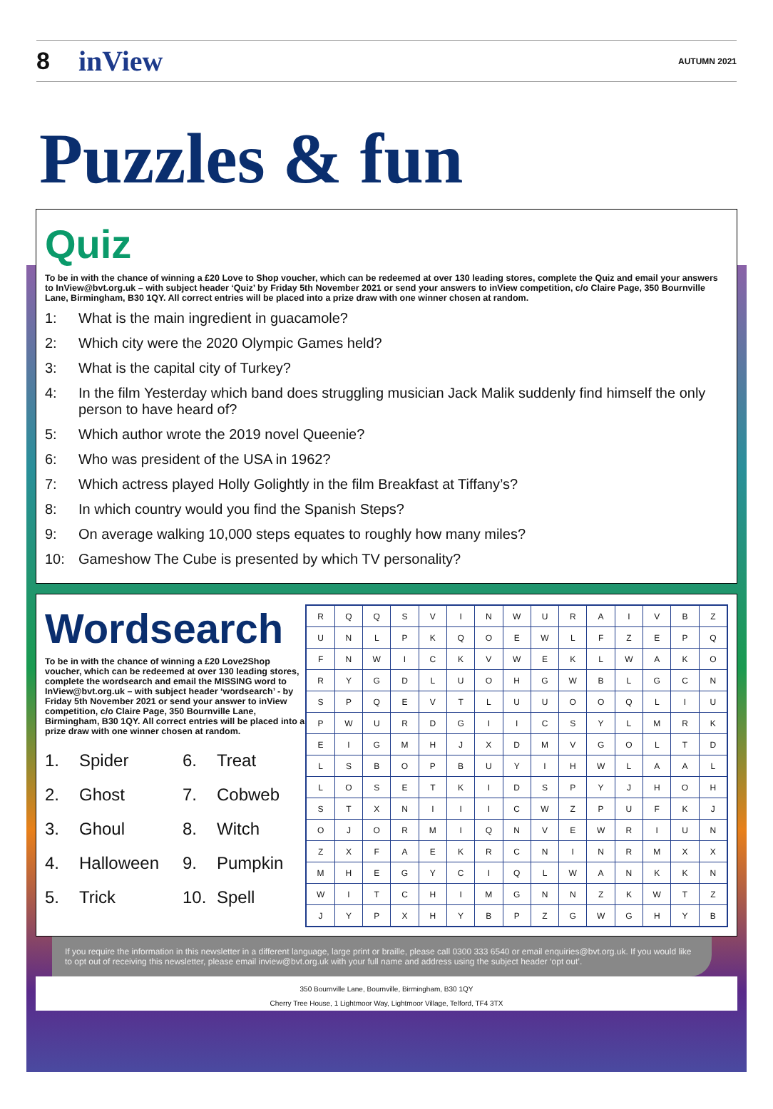8 inView AUTUMN 2021
Puzzles & fun
Quiz
To be in with the chance of winning a £20 Love to Shop voucher, which can be redeemed at over 130 leading stores, complete the Quiz and email your answers to InView@bvt.org.uk – with subject header ‘Quiz’ by Friday 5th November 2021 or send your answers to inView competition, c/o Claire Page, 350 Bournville Lane, Birmingham, B30 1QY. All correct entries will be placed into a prize draw with one winner chosen at random.
1: What is the main ingredient in guacamole?
2: Which city were the 2020 Olympic Games held?
3: What is the capital city of Turkey?
4: In the film Yesterday which band does struggling musician Jack Malik suddenly find himself the only person to have heard of?
5: Which author wrote the 2019 novel Queenie?
6: Who was president of the USA in 1962?
7: Which actress played Holly Golightly in the film Breakfast at Tiffany’s?
8: In which country would you find the Spanish Steps?
9: On average walking 10,000 steps equates to roughly how many miles?
10: Gameshow The Cube is presented by which TV personality?
Wordsearch
To be in with the chance of winning a £20 Love2Shop voucher, which can be redeemed at over 130 leading stores, complete the wordsearch and email the MISSING word to InView@bvt.org.uk – with subject header ‘wordsearch’ - by Friday 5th November 2021 or send your answer to inView competition, c/o Claire Page, 350 Bournville Lane, Birmingham, B30 1QY. All correct entries will be placed into a prize draw with one winner chosen at random.
1. Spider 6. Treat 2. Ghost 7. Cobweb 3. Ghoul 8. Witch 4. Halloween 9. Pumpkin 5. Trick 10. Spell
| R | Q | Q | S | V | I | N | W | U | R | A | I | V | B | Z |
| U | N | L | P | K | Q | O | E | W | L | F | Z | E | P | Q |
| F | N | W | I | C | K | V | W | E | K | L | W | A | K | O |
| R | Y | G | D | L | U | O | H | G | W | B | L | G | C | N |
| S | P | Q | E | V | T | L | U | U | O | O | Q | L | I | U |
| P | W | U | R | D | G | I | I | C | S | Y | L | M | R | K |
| E | I | G | M | H | J | X | D | M | V | G | O | L | T | D |
| L | S | B | O | P | B | U | Y | I | H | W | L | A | A | L |
| L | O | S | E | T | K | I | D | S | P | Y | J | H | O | H |
| S | T | X | N | I | I | I | C | W | Z | P | U | F | K | J |
| O | J | O | R | M | I | Q | N | V | E | W | R | I | U | N |
| Z | X | F | A | E | K | R | C | N | I | N | R | M | X | X |
| M | H | E | G | Y | C | I | Q | L | W | A | N | K | K | N |
| W | I | T | C | H | I | M | G | N | N | Z | K | W | T | Z |
| J | Y | P | X | H | Y | B | P | Z | G | W | G | H | Y | B |
If you require the information in this newsletter in a different language, large print or braille, please call 0300 333 6540 or email enquiries@bvt.org.uk. If you would like to opt out of receiving this newsletter, please email inview@bvt.org.uk with your full name and address using the subject header ‘opt out’.
350 Bournville Lane, Bournville, Birmingham, B30 1QY
Cherry Tree House, 1 Lightmoor Way, Lightmoor Village, Telford, TF4 3TX